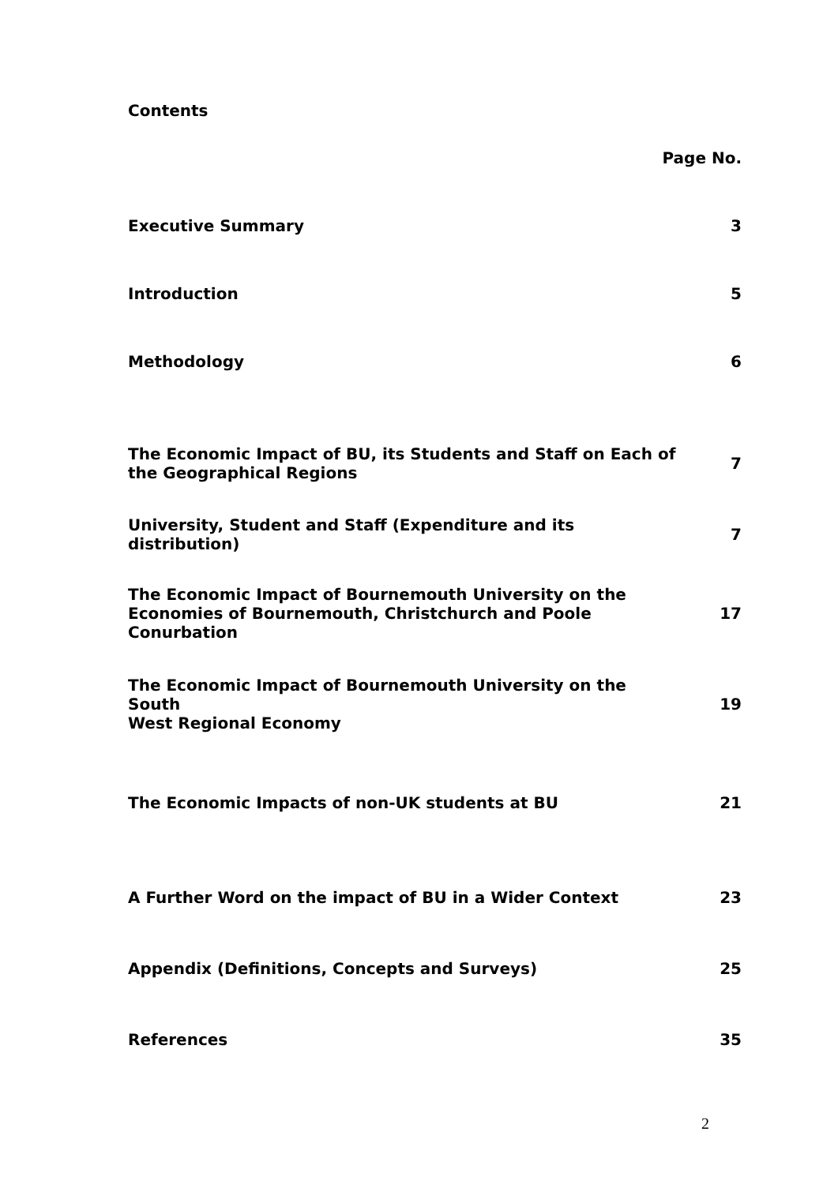Contents
Page No.
| Executive Summary | 3 |
| Introduction | 5 |
| Methodology | 6 |
| The Economic Impact of BU, its Students and Staff on Each of the Geographical Regions | 7 |
| University, Student and Staff (Expenditure and its distribution) | 7 |
| The Economic Impact of Bournemouth University on the Economies of Bournemouth, Christchurch and Poole Conurbation | 17 |
| The Economic Impact of Bournemouth University on the South West Regional Economy | 19 |
| The Economic Impacts of non-UK students at BU | 21 |
| A Further Word on the impact of BU in a Wider Context | 23 |
| Appendix (Definitions, Concepts and Surveys) | 25 |
| References | 35 |
2